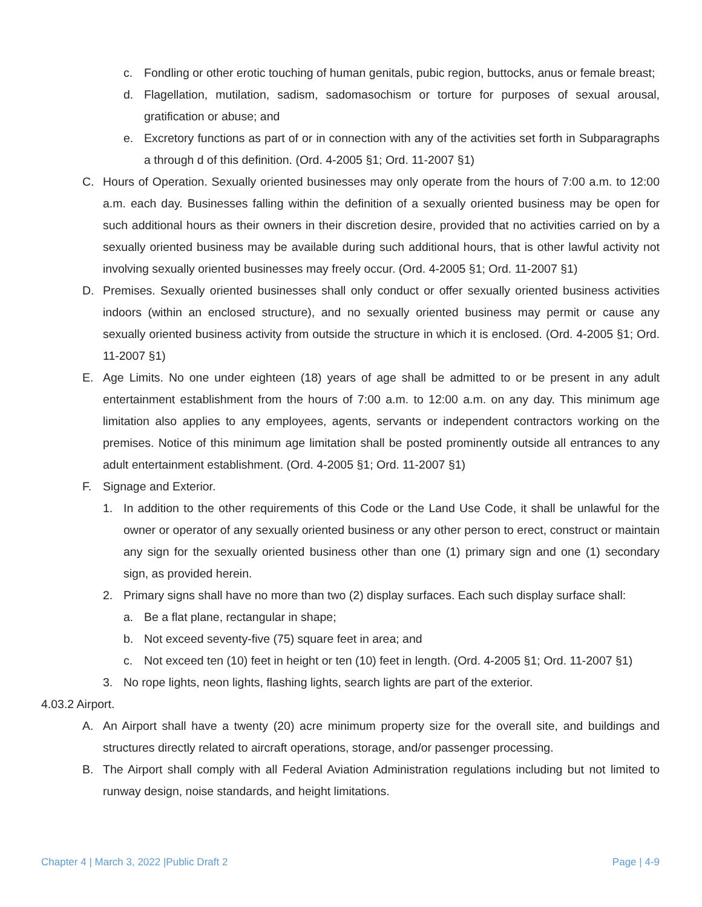c. Fondling or other erotic touching of human genitals, pubic region, buttocks, anus or female breast;
d. Flagellation, mutilation, sadism, sadomasochism or torture for purposes of sexual arousal, gratification or abuse; and
e. Excretory functions as part of or in connection with any of the activities set forth in Subparagraphs a through d of this definition. (Ord. 4-2005 §1; Ord. 11-2007 §1)
C. Hours of Operation. Sexually oriented businesses may only operate from the hours of 7:00 a.m. to 12:00 a.m. each day. Businesses falling within the definition of a sexually oriented business may be open for such additional hours as their owners in their discretion desire, provided that no activities carried on by a sexually oriented business may be available during such additional hours, that is other lawful activity not involving sexually oriented businesses may freely occur. (Ord. 4-2005 §1; Ord. 11-2007 §1)
D. Premises. Sexually oriented businesses shall only conduct or offer sexually oriented business activities indoors (within an enclosed structure), and no sexually oriented business may permit or cause any sexually oriented business activity from outside the structure in which it is enclosed. (Ord. 4-2005 §1; Ord. 11-2007 §1)
E. Age Limits. No one under eighteen (18) years of age shall be admitted to or be present in any adult entertainment establishment from the hours of 7:00 a.m. to 12:00 a.m. on any day. This minimum age limitation also applies to any employees, agents, servants or independent contractors working on the premises. Notice of this minimum age limitation shall be posted prominently outside all entrances to any adult entertainment establishment. (Ord. 4-2005 §1; Ord. 11-2007 §1)
F. Signage and Exterior.
1. In addition to the other requirements of this Code or the Land Use Code, it shall be unlawful for the owner or operator of any sexually oriented business or any other person to erect, construct or maintain any sign for the sexually oriented business other than one (1) primary sign and one (1) secondary sign, as provided herein.
2. Primary signs shall have no more than two (2) display surfaces. Each such display surface shall:
a. Be a flat plane, rectangular in shape;
b. Not exceed seventy-five (75) square feet in area; and
c. Not exceed ten (10) feet in height or ten (10) feet in length. (Ord. 4-2005 §1; Ord. 11-2007 §1)
3. No rope lights, neon lights, flashing lights, search lights are part of the exterior.
4.03.2 Airport.
A. An Airport shall have a twenty (20) acre minimum property size for the overall site, and buildings and structures directly related to aircraft operations, storage, and/or passenger processing.
B. The Airport shall comply with all Federal Aviation Administration regulations including but not limited to runway design, noise standards, and height limitations.
Chapter 4 | March 3, 2022 |Public Draft 2 Page | 4-9